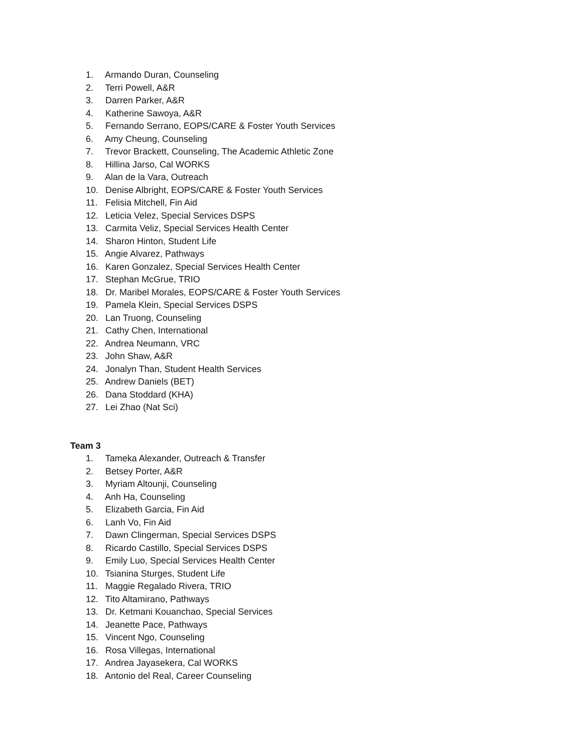1. Armando Duran, Counseling
2. Terri Powell, A&R
3. Darren Parker, A&R
4. Katherine Sawoya, A&R
5. Fernando Serrano, EOPS/CARE & Foster Youth Services
6. Amy Cheung, Counseling
7. Trevor Brackett, Counseling, The Academic Athletic Zone
8. Hillina Jarso, Cal WORKS
9. Alan de la Vara, Outreach
10. Denise Albright, EOPS/CARE & Foster Youth Services
11. Felisia Mitchell, Fin Aid
12. Leticia Velez, Special Services DSPS
13. Carmita Veliz, Special Services Health Center
14. Sharon Hinton, Student Life
15. Angie Alvarez, Pathways
16. Karen Gonzalez, Special Services Health Center
17. Stephan McGrue, TRIO
18. Dr. Maribel Morales, EOPS/CARE & Foster Youth Services
19. Pamela Klein, Special Services DSPS
20. Lan Truong, Counseling
21. Cathy Chen, International
22. Andrea Neumann, VRC
23. John Shaw, A&R
24. Jonalyn Than, Student Health Services
25. Andrew Daniels (BET)
26. Dana Stoddard (KHA)
27. Lei Zhao (Nat Sci)
Team 3
1. Tameka Alexander, Outreach & Transfer
2. Betsey Porter, A&R
3. Myriam Altounji, Counseling
4. Anh Ha, Counseling
5. Elizabeth Garcia, Fin Aid
6. Lanh Vo, Fin Aid
7. Dawn Clingerman, Special Services DSPS
8. Ricardo Castillo, Special Services DSPS
9. Emily Luo, Special Services Health Center
10. Tsianina Sturges, Student Life
11. Maggie Regalado Rivera, TRIO
12. Tito Altamirano, Pathways
13. Dr. Ketmani Kouanchao, Special Services
14. Jeanette Pace, Pathways
15. Vincent Ngo, Counseling
16. Rosa Villegas, International
17. Andrea Jayasekera, Cal WORKS
18. Antonio del Real, Career Counseling